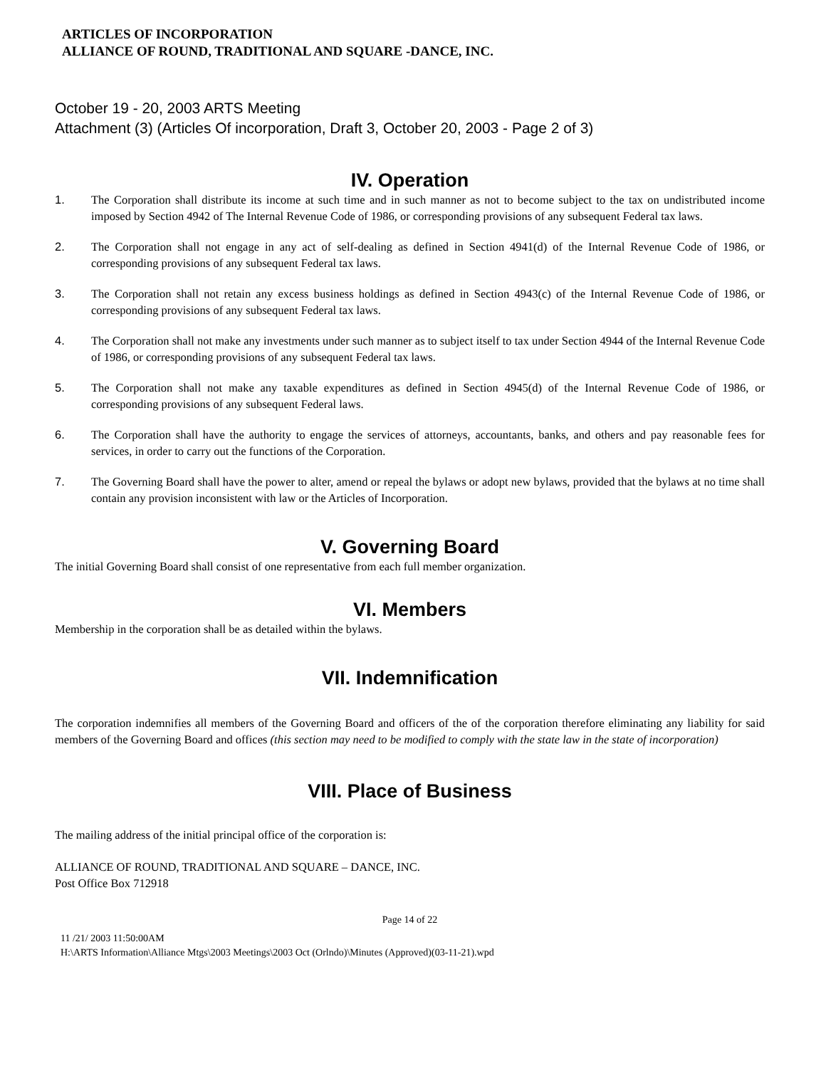ARTICLES OF INCORPORATION
ALLIANCE OF ROUND, TRADITIONAL AND SQUARE -DANCE, INC.
October 19 - 20, 2003 ARTS Meeting
Attachment (3) (Articles Of incorporation, Draft 3, October 20, 2003 - Page 2 of 3)
IV. Operation
1. The Corporation shall distribute its income at such time and in such manner as not to become subject to the tax on undistributed income imposed by Section 4942 of The Internal Revenue Code of 1986, or corresponding provisions of any subsequent Federal tax laws.
2. The Corporation shall not engage in any act of self-dealing as defined in Section 4941(d) of the Internal Revenue Code of 1986, or corresponding provisions of any subsequent Federal tax laws.
3. The Corporation shall not retain any excess business holdings as defined in Section 4943(c) of the Internal Revenue Code of 1986, or corresponding provisions of any subsequent Federal tax laws.
4. The Corporation shall not make any investments under such manner as to subject itself to tax under Section 4944 of the Internal Revenue Code of 1986, or corresponding provisions of any subsequent Federal tax laws.
5. The Corporation shall not make any taxable expenditures as defined in Section 4945(d) of the Internal Revenue Code of 1986, or corresponding provisions of any subsequent Federal laws.
6. The Corporation shall have the authority to engage the services of attorneys, accountants, banks, and others and pay reasonable fees for services, in order to carry out the functions of the Corporation.
7. The Governing Board shall have the power to alter, amend or repeal the bylaws or adopt new bylaws, provided that the bylaws at no time shall contain any provision inconsistent with law or the Articles of Incorporation.
V. Governing Board
The initial Governing Board shall consist of one representative from each full member organization.
VI. Members
Membership in the corporation shall be as detailed within the bylaws.
VII. Indemnification
The corporation indemnifies all members of the Governing Board and officers of the of the corporation therefore eliminating any liability for said members of the Governing Board and offices (this section may need to be modified to comply with the state law in the state of incorporation)
VIII. Place of Business
The mailing address of the initial principal office of the corporation is:
ALLIANCE OF ROUND, TRADITIONAL AND SQUARE – DANCE, INC.
Post Office Box 712918
Page 14 of 22
11 /21/ 2003 11:50:00AM
H:\ARTS Information\Alliance Mtgs\2003 Meetings\2003 Oct (Orlndo)\Minutes (Approved)(03-11-21).wpd